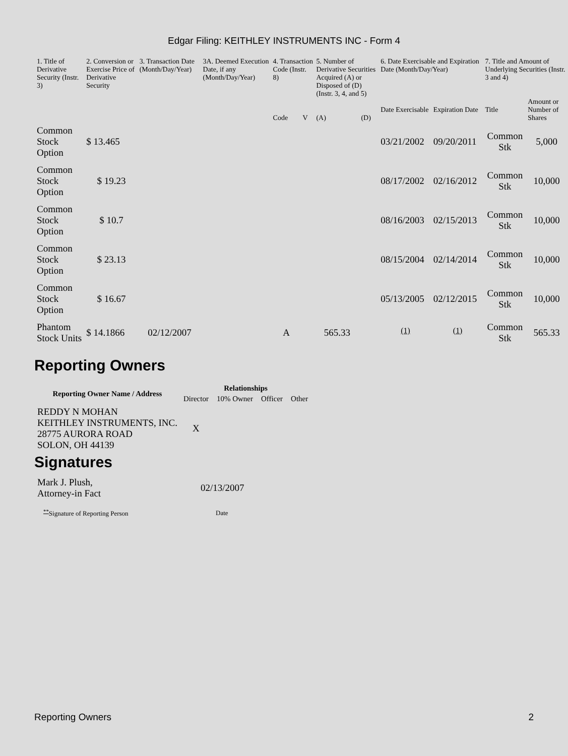Edgar Filing: KEITHLEY INSTRUMENTS INC - Form 4
| 1. Title of Derivative Security (Instr. 3) | 2. Conversion or Exercise Price of Derivative Security | 3. Transaction Date (Month/Day/Year) | 3A. Deemed Execution Date, if any (Month/Day/Year) | 4. Transaction Code (Instr. 8) | | 5. Number of Derivative Securities Acquired (A) or Disposed of (D) (Instr. 3, 4, and 5) | | 6. Date Exercisable and Expiration Date (Month/Day/Year) | | 7. Title and Amount of Underlying Securities (Instr. 3 and 4) | |
| --- | --- | --- | --- | --- | --- | --- | --- | --- | --- | --- | --- |
| | | | | Code | V | (A) | (D) | Date Exercisable | Expiration Date | Title | Amount or Number of Shares |
| Common Stock Option | $ 13.465 | | | | | | | 03/21/2002 | 09/20/2011 | Common Stk | 5,000 |
| Common Stock Option | $ 19.23 | | | | | | | 08/17/2002 | 02/16/2012 | Common Stk | 10,000 |
| Common Stock Option | $ 10.7 | | | | | | | 08/16/2003 | 02/15/2013 | Common Stk | 10,000 |
| Common Stock Option | $ 23.13 | | | | | | | 08/15/2004 | 02/14/2014 | Common Stk | 10,000 |
| Common Stock Option | $ 16.67 | | | | | | | 05/13/2005 | 02/12/2015 | Common Stk | 10,000 |
| Phantom Stock Units | $ 14.1866 | 02/12/2007 | | A | | 565.33 | | <sup>(1)</sup> | <sup>(1)</sup> | Common Stk | 565.33 |
Reporting Owners
| Reporting Owner Name / Address | Relationships | | | |
| --- | --- | --- | --- | --- |
| | Director | 10% Owner | Officer | Other |
| REDDY N MOHAN KEITHLEY INSTRUMENTS, INC. 28775 AURORA ROAD SOLON, OH 44139 | X | | | |
Signatures
| Mark J. Plush, Attorney-in Fact | 02/13/2007 |
| <sup>**</sup> Signature of Reporting Person | Date |
Reporting Owners 2